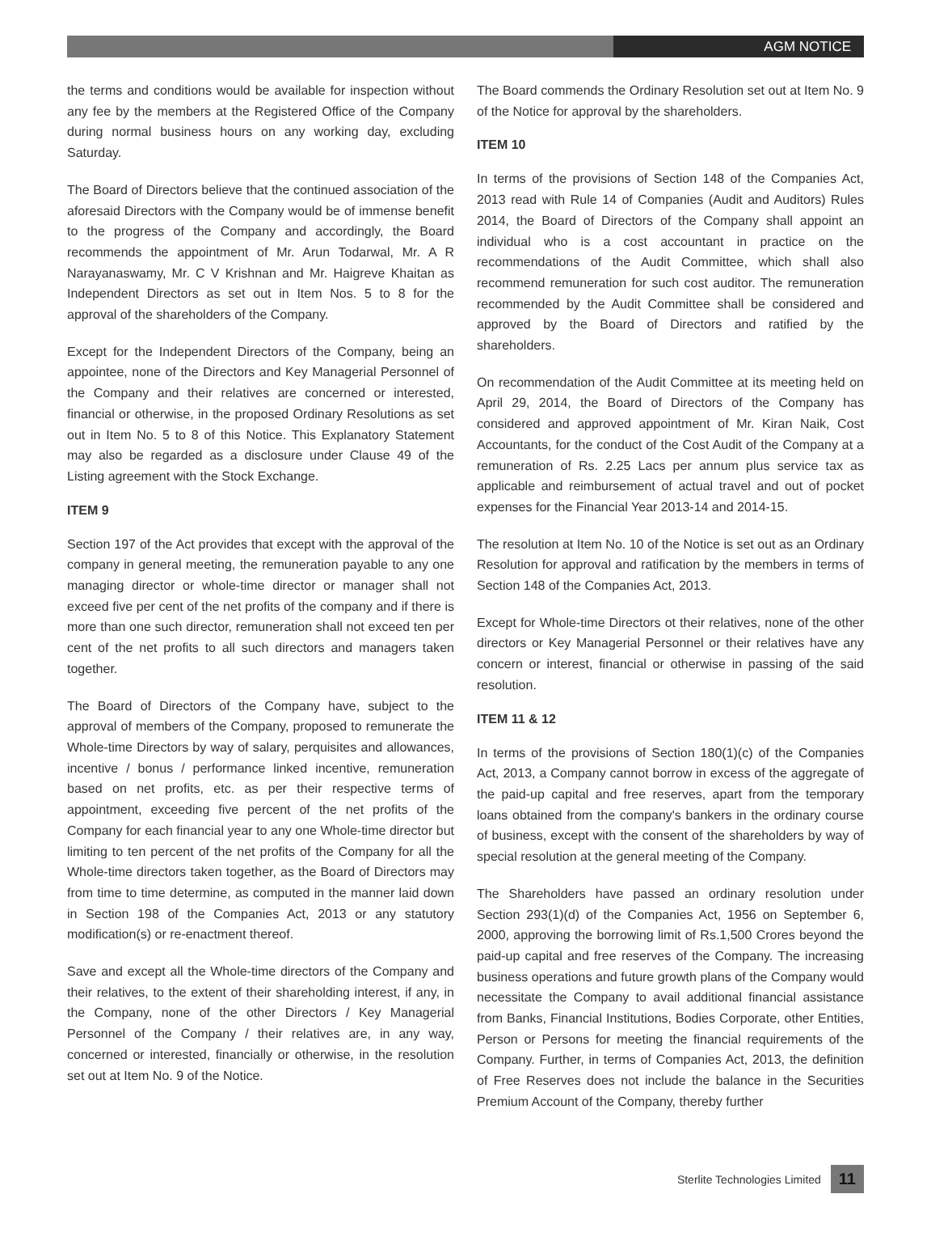AGM NOTICE
the terms and conditions would be available for inspection without any fee by the members at the Registered Office of the Company during normal business hours on any working day, excluding Saturday.
The Board of Directors believe that the continued association of the aforesaid Directors with the Company would be of immense benefit to the progress of the Company and accordingly, the Board recommends the appointment of Mr. Arun Todarwal, Mr. A R Narayanaswamy, Mr. C V Krishnan and Mr. Haigreve Khaitan as Independent Directors as set out in Item Nos. 5 to 8 for the approval of the shareholders of the Company.
Except for the Independent Directors of the Company, being an appointee, none of the Directors and Key Managerial Personnel of the Company and their relatives are concerned or interested, financial or otherwise, in the proposed Ordinary Resolutions as set out in Item No. 5 to 8 of this Notice. This Explanatory Statement may also be regarded as a disclosure under Clause 49 of the Listing agreement with the Stock Exchange.
ITEM 9
Section 197 of the Act provides that except with the approval of the company in general meeting, the remuneration payable to any one managing director or whole-time director or manager shall not exceed five per cent of the net profits of the company and if there is more than one such director, remuneration shall not exceed ten per cent of the net profits to all such directors and managers taken together.
The Board of Directors of the Company have, subject to the approval of members of the Company, proposed to remunerate the Whole-time Directors by way of salary, perquisites and allowances, incentive / bonus / performance linked incentive, remuneration based on net profits, etc. as per their respective terms of appointment, exceeding five percent of the net profits of the Company for each financial year to any one Whole-time director but limiting to ten percent of the net profits of the Company for all the Whole-time directors taken together, as the Board of Directors may from time to time determine, as computed in the manner laid down in Section 198 of the Companies Act, 2013 or any statutory modification(s) or re-enactment thereof.
Save and except all the Whole-time directors of the Company and their relatives, to the extent of their shareholding interest, if any, in the Company, none of the other Directors / Key Managerial Personnel of the Company / their relatives are, in any way, concerned or interested, financially or otherwise, in the resolution set out at Item No. 9 of the Notice.
The Board commends the Ordinary Resolution set out at Item No. 9 of the Notice for approval by the shareholders.
ITEM 10
In terms of the provisions of Section 148 of the Companies Act, 2013 read with Rule 14 of Companies (Audit and Auditors) Rules 2014, the Board of Directors of the Company shall appoint an individual who is a cost accountant in practice on the recommendations of the Audit Committee, which shall also recommend remuneration for such cost auditor. The remuneration recommended by the Audit Committee shall be considered and approved by the Board of Directors and ratified by the shareholders.
On recommendation of the Audit Committee at its meeting held on April 29, 2014, the Board of Directors of the Company has considered and approved appointment of Mr. Kiran Naik, Cost Accountants, for the conduct of the Cost Audit of the Company at a remuneration of Rs. 2.25 Lacs per annum plus service tax as applicable and reimbursement of actual travel and out of pocket expenses for the Financial Year 2013-14 and 2014-15.
The resolution at Item No. 10 of the Notice is set out as an Ordinary Resolution for approval and ratification by the members in terms of Section 148 of the Companies Act, 2013.
Except for Whole-time Directors ot their relatives, none of the other directors or Key Managerial Personnel or their relatives have any concern or interest, financial or otherwise in passing of the said resolution.
ITEM 11 & 12
In terms of the provisions of Section 180(1)(c) of the Companies Act, 2013, a Company cannot borrow in excess of the aggregate of the paid-up capital and free reserves, apart from the temporary loans obtained from the company's bankers in the ordinary course of business, except with the consent of the shareholders by way of special resolution at the general meeting of the Company.
The Shareholders have passed an ordinary resolution under Section 293(1)(d) of the Companies Act, 1956 on September 6, 2000, approving the borrowing limit of Rs.1,500 Crores beyond the paid-up capital and free reserves of the Company. The increasing business operations and future growth plans of the Company would necessitate the Company to avail additional financial assistance from Banks, Financial Institutions, Bodies Corporate, other Entities, Person or Persons for meeting the financial requirements of the Company. Further, in terms of Companies Act, 2013, the definition of Free Reserves does not include the balance in the Securities Premium Account of the Company, thereby further
Sterlite Technologies Limited 11